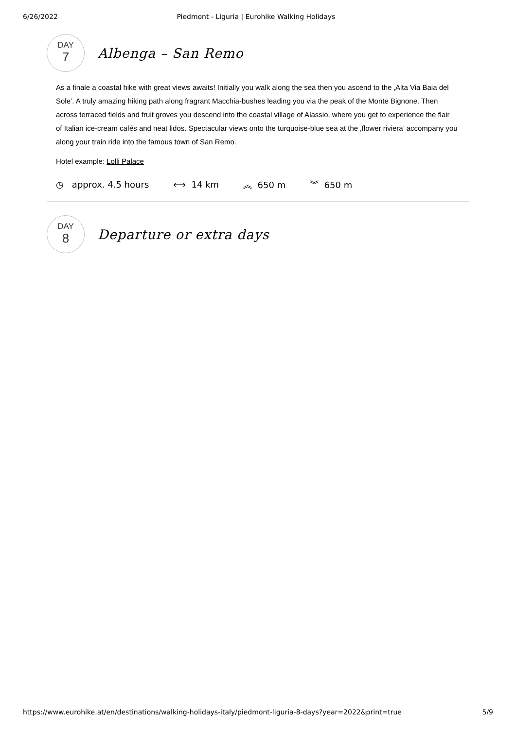6/26/2022 Piedmont - Liguria | Eurohike Walking Holidays
DAY
7
Albenga – San Remo
As a finale a coastal hike with great views awaits! Initially you walk along the sea then you ascend to the ‚Alta Via Baia del Sole’. A truly amazing hiking path along fragrant Macchia-bushes leading you via the peak of the Monte Bignone. Then across terraced fields and fruit groves you descend into the coastal village of Alassio, where you get to experience the flair of Italian ice-cream cafés and neat lidos. Spectacular views onto the turquoise-blue sea at the ‚flower riviera’ accompany you along your train ride into the famous town of San Remo.
Hotel example: Lolli Palace
◷ approx. 4.5 hours ⟷ 14 km ︽ 650 m ︾ 650 m
DAY
8
Departure or extra days
https://www.eurohike.at/en/destinations/walking-holidays-italy/piedmont-liguria-8-days?year=2022&print=true 5/9